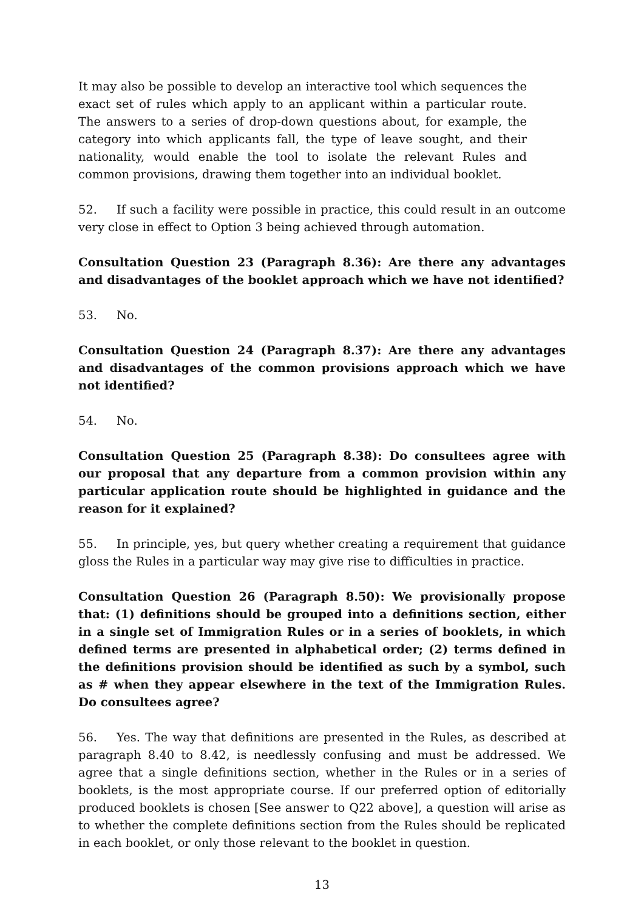It may also be possible to develop an interactive tool which sequences the exact set of rules which apply to an applicant within a particular route. The answers to a series of drop-down questions about, for example, the category into which applicants fall, the type of leave sought, and their nationality, would enable the tool to isolate the relevant Rules and common provisions, drawing them together into an individual booklet.
52. If such a facility were possible in practice, this could result in an outcome very close in effect to Option 3 being achieved through automation.
Consultation Question 23 (Paragraph 8.36): Are there any advantages and disadvantages of the booklet approach which we have not identified?
53. No.
Consultation Question 24 (Paragraph 8.37): Are there any advantages and disadvantages of the common provisions approach which we have not identified?
54. No.
Consultation Question 25 (Paragraph 8.38): Do consultees agree with our proposal that any departure from a common provision within any particular application route should be highlighted in guidance and the reason for it explained?
55. In principle, yes, but query whether creating a requirement that guidance gloss the Rules in a particular way may give rise to difficulties in practice.
Consultation Question 26 (Paragraph 8.50): We provisionally propose that: (1) definitions should be grouped into a definitions section, either in a single set of Immigration Rules or in a series of booklets, in which defined terms are presented in alphabetical order; (2) terms defined in the definitions provision should be identified as such by a symbol, such as # when they appear elsewhere in the text of the Immigration Rules. Do consultees agree?
56. Yes. The way that definitions are presented in the Rules, as described at paragraph 8.40 to 8.42, is needlessly confusing and must be addressed. We agree that a single definitions section, whether in the Rules or in a series of booklets, is the most appropriate course. If our preferred option of editorially produced booklets is chosen [See answer to Q22 above], a question will arise as to whether the complete definitions section from the Rules should be replicated in each booklet, or only those relevant to the booklet in question.
13